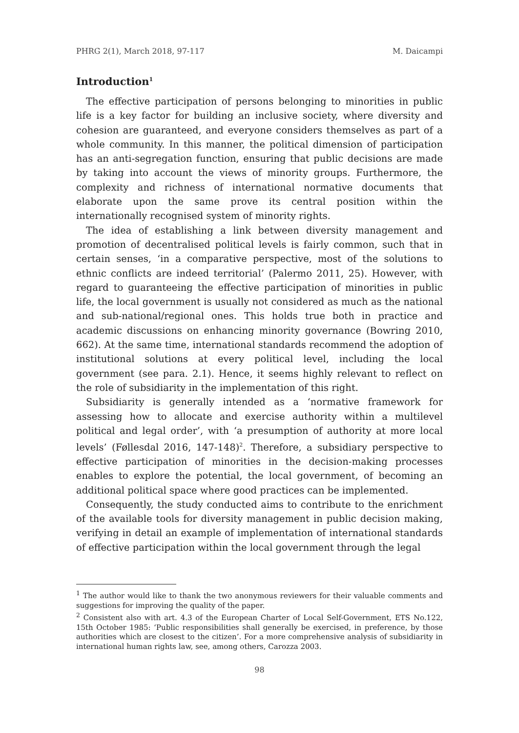PHRG 2(1), March 2018, 97-117 M. Daicampi
Introduction<sup>1</sup>
The effective participation of persons belonging to minorities in public life is a key factor for building an inclusive society, where diversity and cohesion are guaranteed, and everyone considers themselves as part of a whole community. In this manner, the political dimension of participation has an anti-segregation function, ensuring that public decisions are made by taking into account the views of minority groups. Furthermore, the complexity and richness of international normative documents that elaborate upon the same prove its central position within the internationally recognised system of minority rights.
The idea of establishing a link between diversity management and promotion of decentralised political levels is fairly common, such that in certain senses, ‘in a comparative perspective, most of the solutions to ethnic conflicts are indeed territorial’ (Palermo 2011, 25). However, with regard to guaranteeing the effective participation of minorities in public life, the local government is usually not considered as much as the national and sub-national/regional ones. This holds true both in practice and academic discussions on enhancing minority governance (Bowring 2010, 662). At the same time, international standards recommend the adoption of institutional solutions at every political level, including the local government (see para. 2.1). Hence, it seems highly relevant to reflect on the role of subsidiarity in the implementation of this right.
Subsidiarity is generally intended as a ‘normative framework for assessing how to allocate and exercise authority within a multilevel political and legal order’, with ‘a presumption of authority at more local levels’ (Føllesdal 2016, 147-148)<sup>2</sup>. Therefore, a subsidiary perspective to effective participation of minorities in the decision-making processes enables to explore the potential, the local government, of becoming an additional political space where good practices can be implemented.
Consequently, the study conducted aims to contribute to the enrichment of the available tools for diversity management in public decision making, verifying in detail an example of implementation of international standards of effective participation within the local government through the legal
<sup>1</sup> The author would like to thank the two anonymous reviewers for their valuable comments and suggestions for improving the quality of the paper.
<sup>2</sup> Consistent also with art. 4.3 of the European Charter of Local Self-Government, ETS No.122, 15th October 1985: ‘Public responsibilities shall generally be exercised, in preference, by those authorities which are closest to the citizen’. For a more comprehensive analysis of subsidiarity in international human rights law, see, among others, Carozza 2003.
98